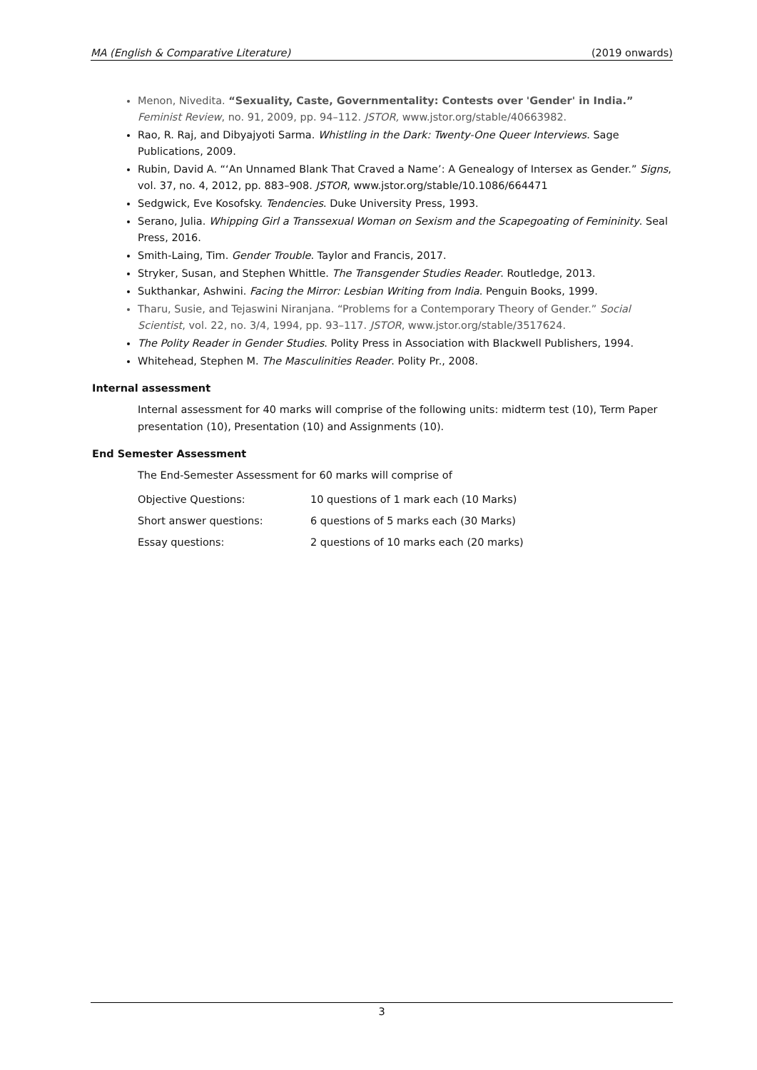MA (English & Comparative Literature) (2019 onwards)
Menon, Nivedita. “Sexuality, Caste, Governmentality: Contests over 'Gender' in India.” Feminist Review, no. 91, 2009, pp. 94–112. JSTOR, www.jstor.org/stable/40663982.
Rao, R. Raj, and Dibyajyoti Sarma. Whistling in the Dark: Twenty-One Queer Interviews. Sage Publications, 2009.
Rubin, David A. “‘An Unnamed Blank That Craved a Name’: A Genealogy of Intersex as Gender.” Signs, vol. 37, no. 4, 2012, pp. 883–908. JSTOR, www.jstor.org/stable/10.1086/664471
Sedgwick, Eve Kosofsky. Tendencies. Duke University Press, 1993.
Serano, Julia. Whipping Girl a Transsexual Woman on Sexism and the Scapegoating of Femininity. Seal Press, 2016.
Smith-Laing, Tim. Gender Trouble. Taylor and Francis, 2017.
Stryker, Susan, and Stephen Whittle. The Transgender Studies Reader. Routledge, 2013.
Sukthankar, Ashwini. Facing the Mirror: Lesbian Writing from India. Penguin Books, 1999.
Tharu, Susie, and Tejaswini Niranjana. “Problems for a Contemporary Theory of Gender.” Social Scientist, vol. 22, no. 3/4, 1994, pp. 93–117. JSTOR, www.jstor.org/stable/3517624.
The Polity Reader in Gender Studies. Polity Press in Association with Blackwell Publishers, 1994.
Whitehead, Stephen M. The Masculinities Reader. Polity Pr., 2008.
Internal assessment
Internal assessment for 40 marks will comprise of the following units: midterm test (10), Term Paper presentation (10), Presentation (10) and Assignments (10).
End Semester Assessment
The End-Semester Assessment for 60 marks will comprise of
Objective Questions: 10 questions of 1 mark each (10 Marks)
Short answer questions: 6 questions of 5 marks each (30 Marks)
Essay questions: 2 questions of 10 marks each (20 marks)
3